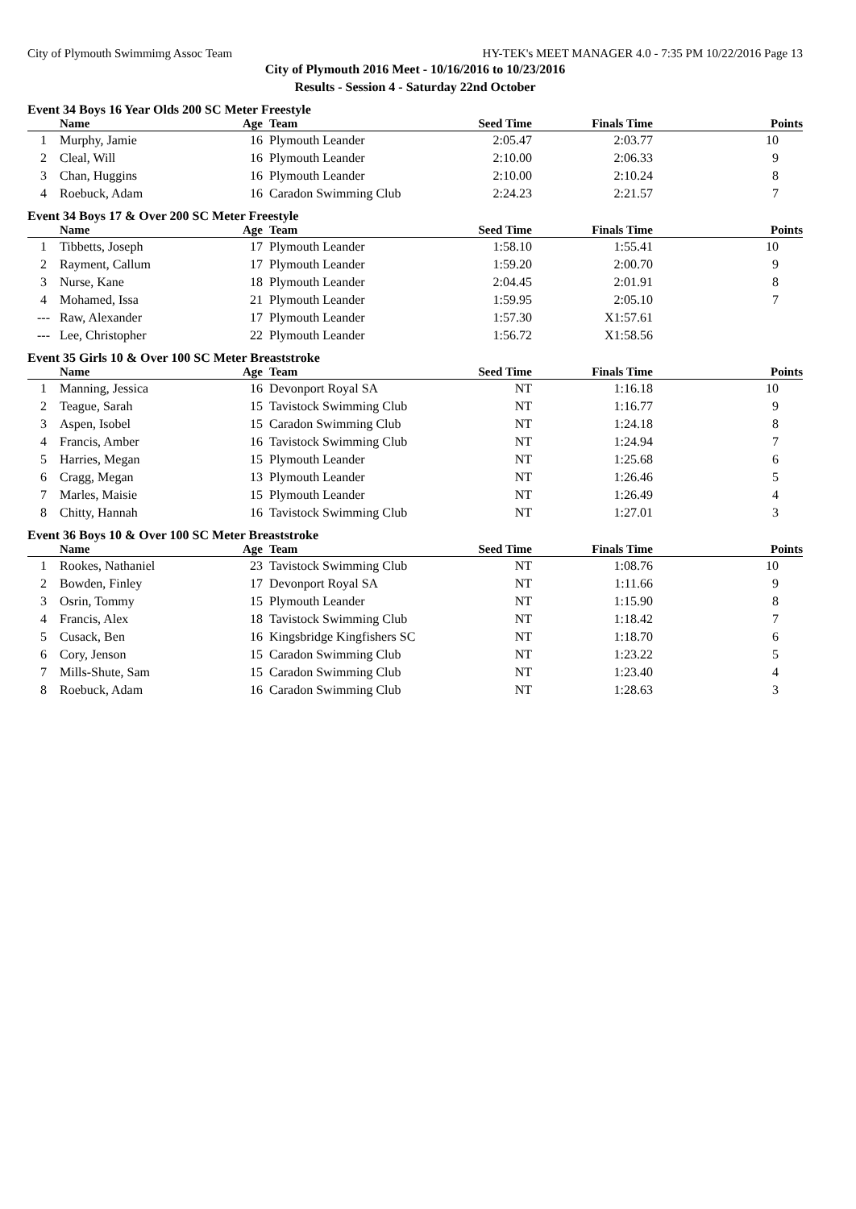City of Plymouth Swimmimg Assoc Team HY-TEK's MEET MANAGER 4.0 - 7:35 PM 10/22/2016 Page 13
City of Plymouth 2016 Meet - 10/16/2016 to 10/23/2016
Results - Session 4 - Saturday 22nd October
Event 34 Boys 16 Year Olds 200 SC Meter Freestyle
| | Name | Age | Team | Seed Time | Finals Time | Points |
| --- | --- | --- | --- | --- | --- | --- |
| 1 | Murphy, Jamie | 16 | Plymouth Leander | 2:05.47 | 2:03.77 | 10 |
| 2 | Cleal, Will | 16 | Plymouth Leander | 2:10.00 | 2:06.33 | 9 |
| 3 | Chan, Huggins | 16 | Plymouth Leander | 2:10.00 | 2:10.24 | 8 |
| 4 | Roebuck, Adam | 16 | Caradon Swimming Club | 2:24.23 | 2:21.57 | 7 |
Event 34 Boys 17 & Over 200 SC Meter Freestyle
| | Name | Age | Team | Seed Time | Finals Time | Points |
| --- | --- | --- | --- | --- | --- | --- |
| 1 | Tibbetts, Joseph | 17 | Plymouth Leander | 1:58.10 | 1:55.41 | 10 |
| 2 | Rayment, Callum | 17 | Plymouth Leander | 1:59.20 | 2:00.70 | 9 |
| 3 | Nurse, Kane | 18 | Plymouth Leander | 2:04.45 | 2:01.91 | 8 |
| 4 | Mohamed, Issa | 21 | Plymouth Leander | 1:59.95 | 2:05.10 | 7 |
| --- | Raw, Alexander | 17 | Plymouth Leander | 1:57.30 | X1:57.61 | |
| --- | Lee, Christopher | 22 | Plymouth Leander | 1:56.72 | X1:58.56 | |
Event 35 Girls 10 & Over 100 SC Meter Breaststroke
| | Name | Age | Team | Seed Time | Finals Time | Points |
| --- | --- | --- | --- | --- | --- | --- |
| 1 | Manning, Jessica | 16 | Devonport Royal SA | NT | 1:16.18 | 10 |
| 2 | Teague, Sarah | 15 | Tavistock Swimming Club | NT | 1:16.77 | 9 |
| 3 | Aspen, Isobel | 15 | Caradon Swimming Club | NT | 1:24.18 | 8 |
| 4 | Francis, Amber | 16 | Tavistock Swimming Club | NT | 1:24.94 | 7 |
| 5 | Harries, Megan | 15 | Plymouth Leander | NT | 1:25.68 | 6 |
| 6 | Cragg, Megan | 13 | Plymouth Leander | NT | 1:26.46 | 5 |
| 7 | Marles, Maisie | 15 | Plymouth Leander | NT | 1:26.49 | 4 |
| 8 | Chitty, Hannah | 16 | Tavistock Swimming Club | NT | 1:27.01 | 3 |
Event 36 Boys 10 & Over 100 SC Meter Breaststroke
| | Name | Age | Team | Seed Time | Finals Time | Points |
| --- | --- | --- | --- | --- | --- | --- |
| 1 | Rookes, Nathaniel | 23 | Tavistock Swimming Club | NT | 1:08.76 | 10 |
| 2 | Bowden, Finley | 17 | Devonport Royal SA | NT | 1:11.66 | 9 |
| 3 | Osrin, Tommy | 15 | Plymouth Leander | NT | 1:15.90 | 8 |
| 4 | Francis, Alex | 18 | Tavistock Swimming Club | NT | 1:18.42 | 7 |
| 5 | Cusack, Ben | 16 | Kingsbridge Kingfishers SC | NT | 1:18.70 | 6 |
| 6 | Cory, Jenson | 15 | Caradon Swimming Club | NT | 1:23.22 | 5 |
| 7 | Mills-Shute, Sam | 15 | Caradon Swimming Club | NT | 1:23.40 | 4 |
| 8 | Roebuck, Adam | 16 | Caradon Swimming Club | NT | 1:28.63 | 3 |